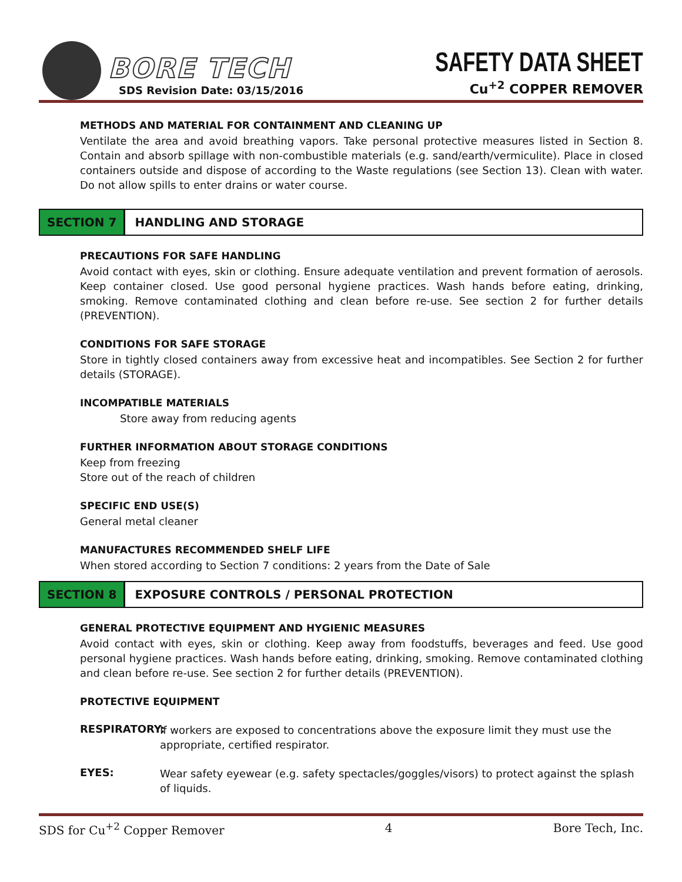BORE TECH
SDS Revision Date: 03/15/2016
SAFETY DATA SHEET
Cu<sup>+2</sup> COPPER REMOVER
METHODS AND MATERIAL FOR CONTAINMENT AND CLEANING UP
Ventilate the area and avoid breathing vapors. Take personal protective measures listed in Section 8. Contain and absorb spillage with non-combustible materials (e.g. sand/earth/vermiculite). Place in closed containers outside and dispose of according to the Waste regulations (see Section 13). Clean with water. Do not allow spills to enter drains or water course.
SECTION 7 HANDLING AND STORAGE
PRECAUTIONS FOR SAFE HANDLING
Avoid contact with eyes, skin or clothing. Ensure adequate ventilation and prevent formation of aerosols. Keep container closed. Use good personal hygiene practices. Wash hands before eating, drinking, smoking. Remove contaminated clothing and clean before re-use. See section 2 for further details (PREVENTION).
CONDITIONS FOR SAFE STORAGE
Store in tightly closed containers away from excessive heat and incompatibles. See Section 2 for further details (STORAGE).
INCOMPATIBLE MATERIALS
Store away from reducing agents
FURTHER INFORMATION ABOUT STORAGE CONDITIONS
Keep from freezing
Store out of the reach of children
SPECIFIC END USE(S)
General metal cleaner
MANUFACTURES RECOMMENDED SHELF LIFE
When stored according to Section 7 conditions: 2 years from the Date of Sale
SECTION 8 EXPOSURE CONTROLS / PERSONAL PROTECTION
GENERAL PROTECTIVE EQUIPMENT AND HYGIENIC MEASURES
Avoid contact with eyes, skin or clothing. Keep away from foodstuffs, beverages and feed. Use good personal hygiene practices. Wash hands before eating, drinking, smoking. Remove contaminated clothing and clean before re-use. See section 2 for further details (PREVENTION).
PROTECTIVE EQUIPMENT
RESPIRATORY: If workers are exposed to concentrations above the exposure limit they must use the appropriate, certified respirator.
EYES: Wear safety eyewear (e.g. safety spectacles/goggles/visors) to protect against the splash of liquids.
SDS for Cu<sup>+2</sup> Copper Remover 4 Bore Tech, Inc.